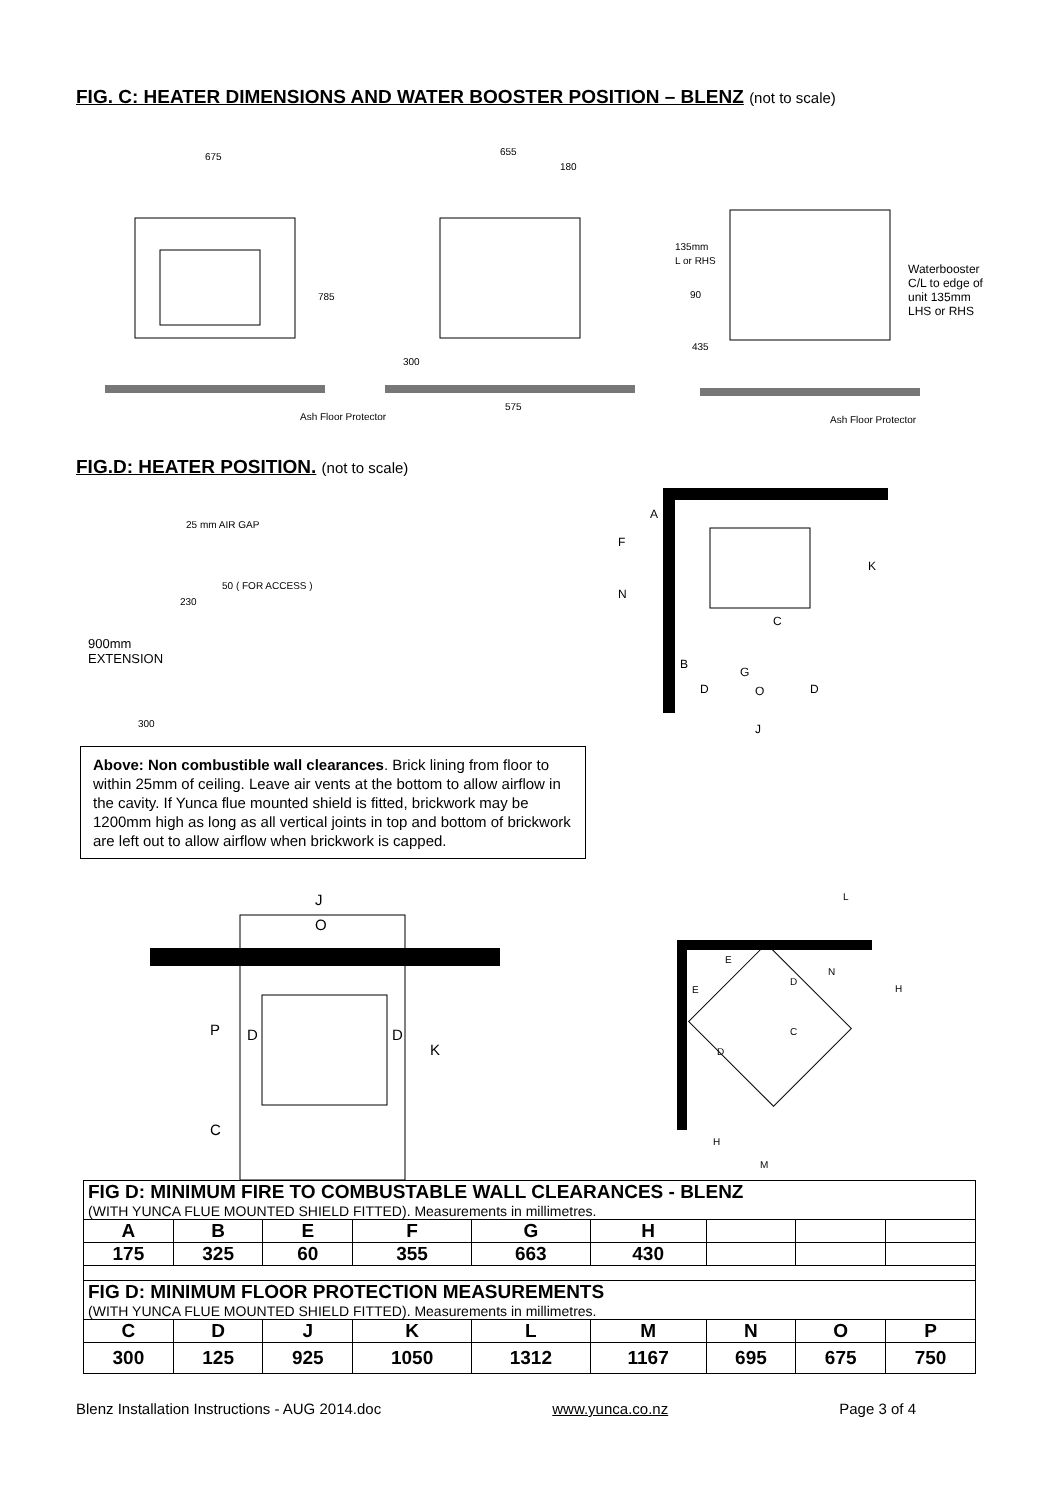FIG. C: HEATER DIMENSIONS AND WATER BOOSTER POSITION – BLENZ (not to scale)
675
655
180
785
300
575
Ash Floor Protector
135mm
L or RHS
90
435
Ash Floor Protector
Waterbooster
C/L to edge of
unit 135mm
LHS or RHS
FIG.D: HEATER POSITION. (not to scale)
25 mm AIR GAP
50 ( FOR ACCESS )
230
900mm
EXTENSION
300
A
F
N
K
C
B
G
D
O
D
J
Above: Non combustible wall clearances. Brick lining from floor to within 25mm of ceiling. Leave air vents at the bottom to allow airflow in the cavity. If Yunca flue mounted shield is fitted, brickwork may be 1200mm high as long as all vertical joints in top and bottom of brickwork are left out to allow airflow when brickwork is capped.
J
O
P
D
D
K
C
L
E
E
D
N
H
C
D
H
M
| FIG D: MINIMUM FIRE TO COMBUSTABLE WALL CLEARANCES - BLENZ (WITH YUNCA FLUE MOUNTED SHIELD FITTED). Measurements in millimetres. | | | | | | | | |
| A | B | E | F | G | H | | | |
| 175 | 325 | 60 | 355 | 663 | 430 | | | |
| FIG D: MINIMUM FLOOR PROTECTION MEASUREMENTS (WITH YUNCA FLUE MOUNTED SHIELD FITTED). Measurements in millimetres. | | | | | | | | |
| C | D | J | K | L | M | N | O | P |
| 300 | 125 | 925 | 1050 | 1312 | 1167 | 695 | 675 | 750 |
Blenz Installation Instructions - AUG 2014.doc www.yunca.co.nz Page 3 of 4